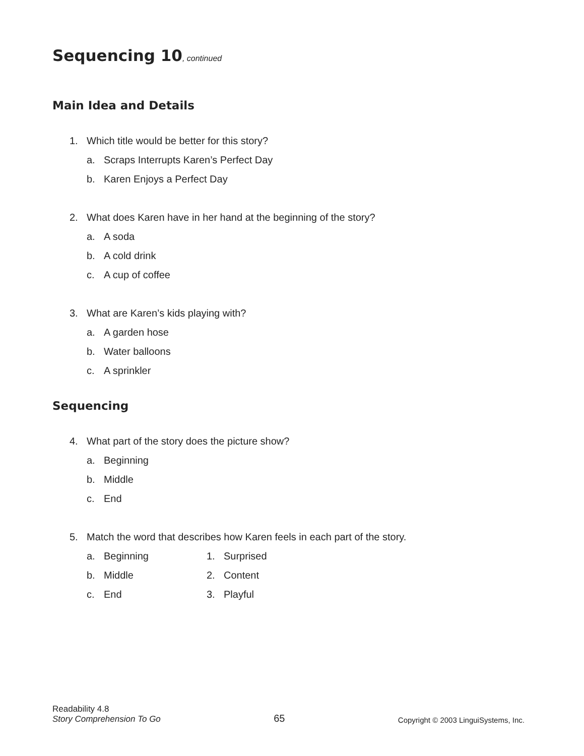Sequencing 10, continued
Main Idea and Details
1. Which title would be better for this story?
a. Scraps Interrupts Karen’s Perfect Day
b. Karen Enjoys a Perfect Day
2. What does Karen have in her hand at the beginning of the story?
a. A soda
b. A cold drink
c. A cup of coffee
3. What are Karen’s kids playing with?
a. A garden hose
b. Water balloons
c. A sprinkler
Sequencing
4. What part of the story does the picture show?
a. Beginning
b. Middle
c. End
5. Match the word that describes how Karen feels in each part of the story.
a. Beginning 1. Surprised
b. Middle 2. Content
c. End 3. Playful
Readability 4.8
Story Comprehension To Go
65
Copyright © 2003 LinguiSystems, Inc.